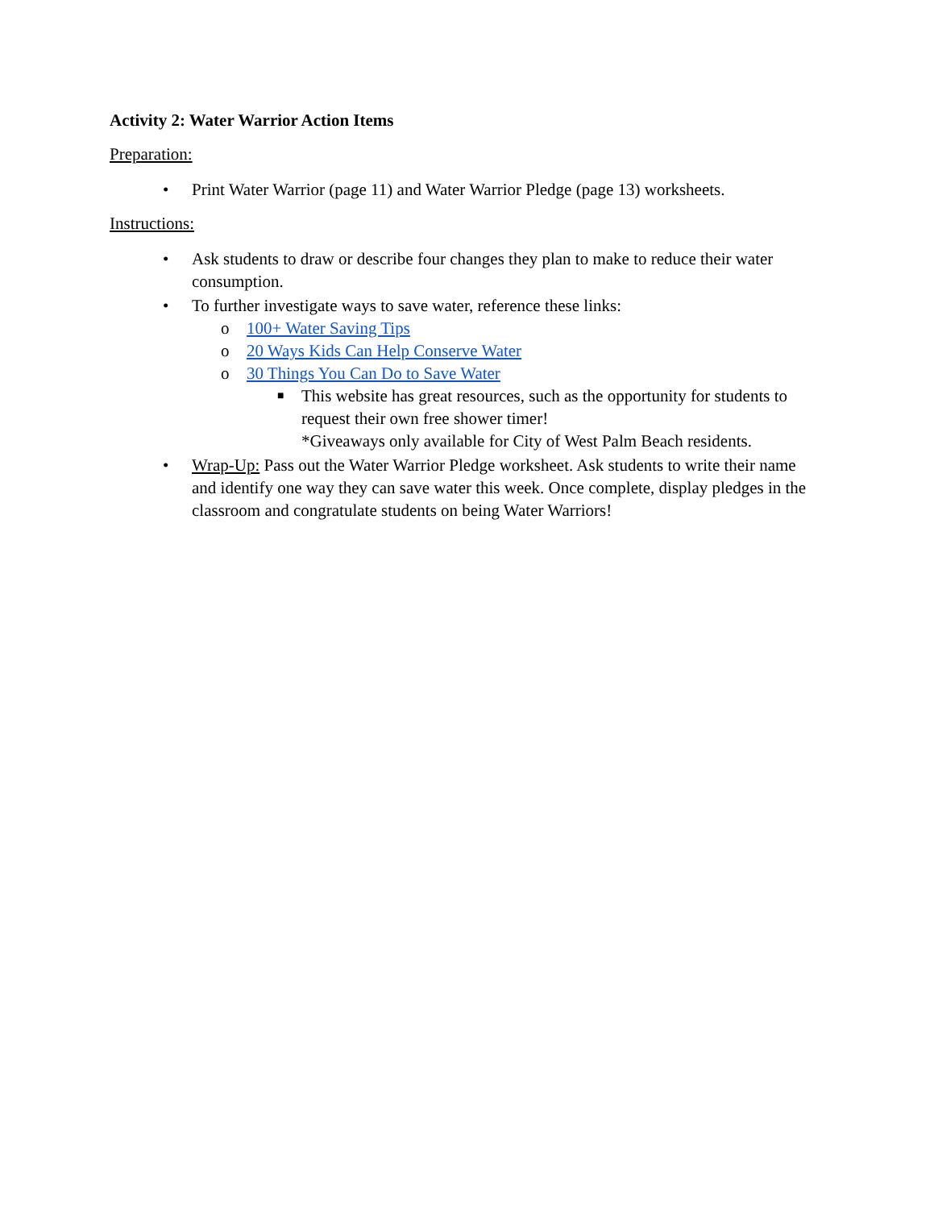Activity 2: Water Warrior Action Items
Preparation:
• Print Water Warrior (page 11) and Water Warrior Pledge (page 13) worksheets.
Instructions:
• Ask students to draw or describe four changes they plan to make to reduce their water consumption.
• To further investigate ways to save water, reference these links:
o 100+ Water Saving Tips
o 20 Ways Kids Can Help Conserve Water
o 30 Things You Can Do to Save Water
■ This website has great resources, such as the opportunity for students to request their own free shower timer!
*Giveaways only available for City of West Palm Beach residents.
• Wrap-Up: Pass out the Water Warrior Pledge worksheet. Ask students to write their name and identify one way they can save water this week. Once complete, display pledges in the classroom and congratulate students on being Water Warriors!